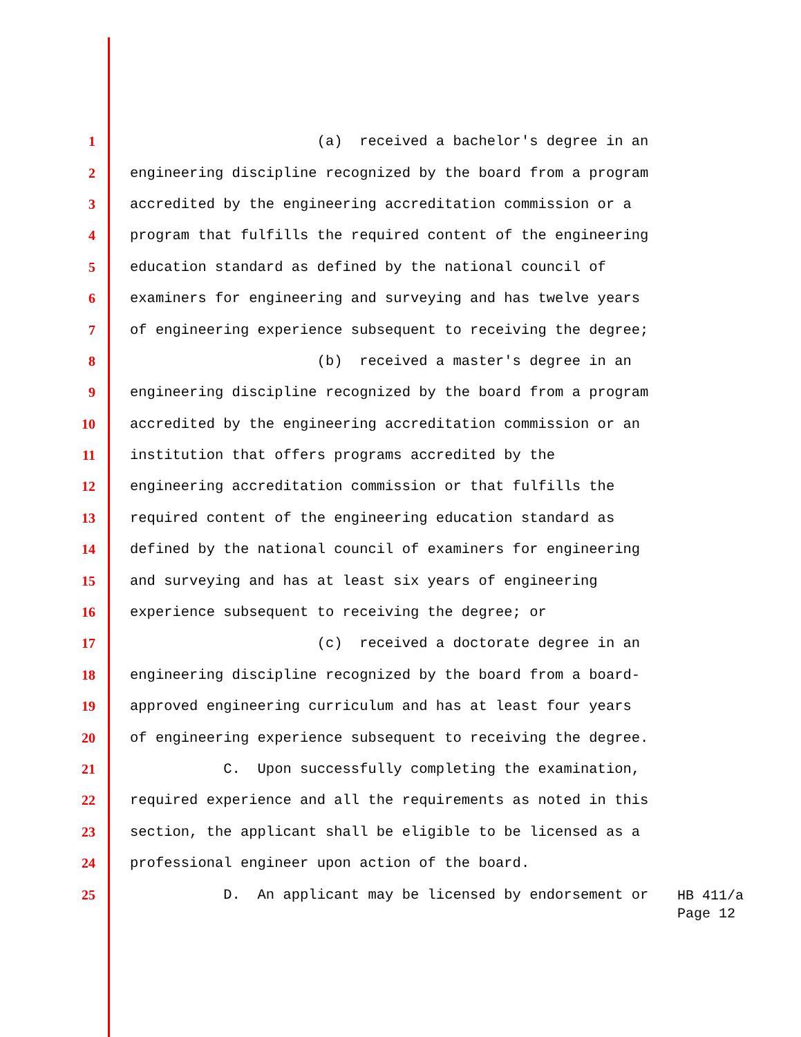1 (a) received a bachelor's degree in an
2 engineering discipline recognized by the board from a program
3 accredited by the engineering accreditation commission or a
4 program that fulfills the required content of the engineering
5 education standard as defined by the national council of
6 examiners for engineering and surveying and has twelve years
7 of engineering experience subsequent to receiving the degree;
8 (b) received a master's degree in an
9 engineering discipline recognized by the board from a program
10 accredited by the engineering accreditation commission or an
11 institution that offers programs accredited by the
12 engineering accreditation commission or that fulfills the
13 required content of the engineering education standard as
14 defined by the national council of examiners for engineering
15 and surveying and has at least six years of engineering
16 experience subsequent to receiving the degree; or
17 (c) received a doctorate degree in an
18 engineering discipline recognized by the board from a board-
19 approved engineering curriculum and has at least four years
20 of engineering experience subsequent to receiving the degree.
21 C. Upon successfully completing the examination,
22 required experience and all the requirements as noted in this
23 section, the applicant shall be eligible to be licensed as a
24 professional engineer upon action of the board.
25 D. An applicant may be licensed by endorsement or
HB 411/a
Page 12